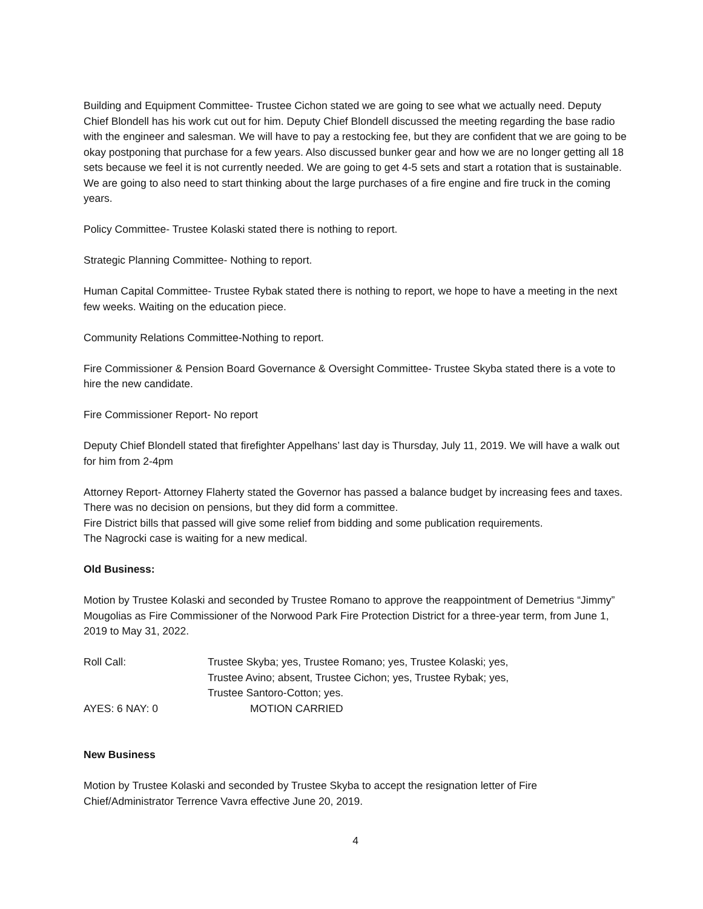Building and Equipment Committee- Trustee Cichon stated we are going to see what we actually need. Deputy Chief Blondell has his work cut out for him. Deputy Chief Blondell discussed the meeting regarding the base radio with the engineer and salesman. We will have to pay a restocking fee, but they are confident that we are going to be okay postponing that purchase for a few years. Also discussed bunker gear and how we are no longer getting all 18 sets because we feel it is not currently needed. We are going to get 4-5 sets and start a rotation that is sustainable. We are going to also need to start thinking about the large purchases of a fire engine and fire truck in the coming years.
Policy Committee- Trustee Kolaski stated there is nothing to report.
Strategic Planning Committee- Nothing to report.
Human Capital Committee- Trustee Rybak stated there is nothing to report, we hope to have a meeting in the next few weeks. Waiting on the education piece.
Community Relations Committee-Nothing to report.
Fire Commissioner & Pension Board Governance & Oversight Committee- Trustee Skyba stated there is a vote to hire the new candidate.
Fire Commissioner Report- No report
Deputy Chief Blondell stated that firefighter Appelhans’ last day is Thursday, July 11, 2019. We will have a walk out for him from 2-4pm
Attorney Report- Attorney Flaherty stated the Governor has passed a balance budget by increasing fees and taxes. There was no decision on pensions, but they did form a committee.
Fire District bills that passed will give some relief from bidding and some publication requirements.
The Nagrocki case is waiting for a new medical.
Old Business:
Motion by Trustee Kolaski and seconded by Trustee Romano to approve the reappointment of Demetrius “Jimmy” Mougolias as Fire Commissioner of the Norwood Park Fire Protection District for a three-year term, from June 1, 2019 to May 31, 2022.
Roll Call:
Trustee Skyba; yes, Trustee Romano; yes, Trustee Kolaski; yes,
Trustee Avino; absent, Trustee Cichon; yes, Trustee Rybak; yes,
Trustee Santoro-Cotton; yes.
AYES: 6 NAY: 0
MOTION CARRIED
New Business
Motion by Trustee Kolaski and seconded by Trustee Skyba to accept the resignation letter of Fire Chief/Administrator Terrence Vavra effective June 20, 2019.
4